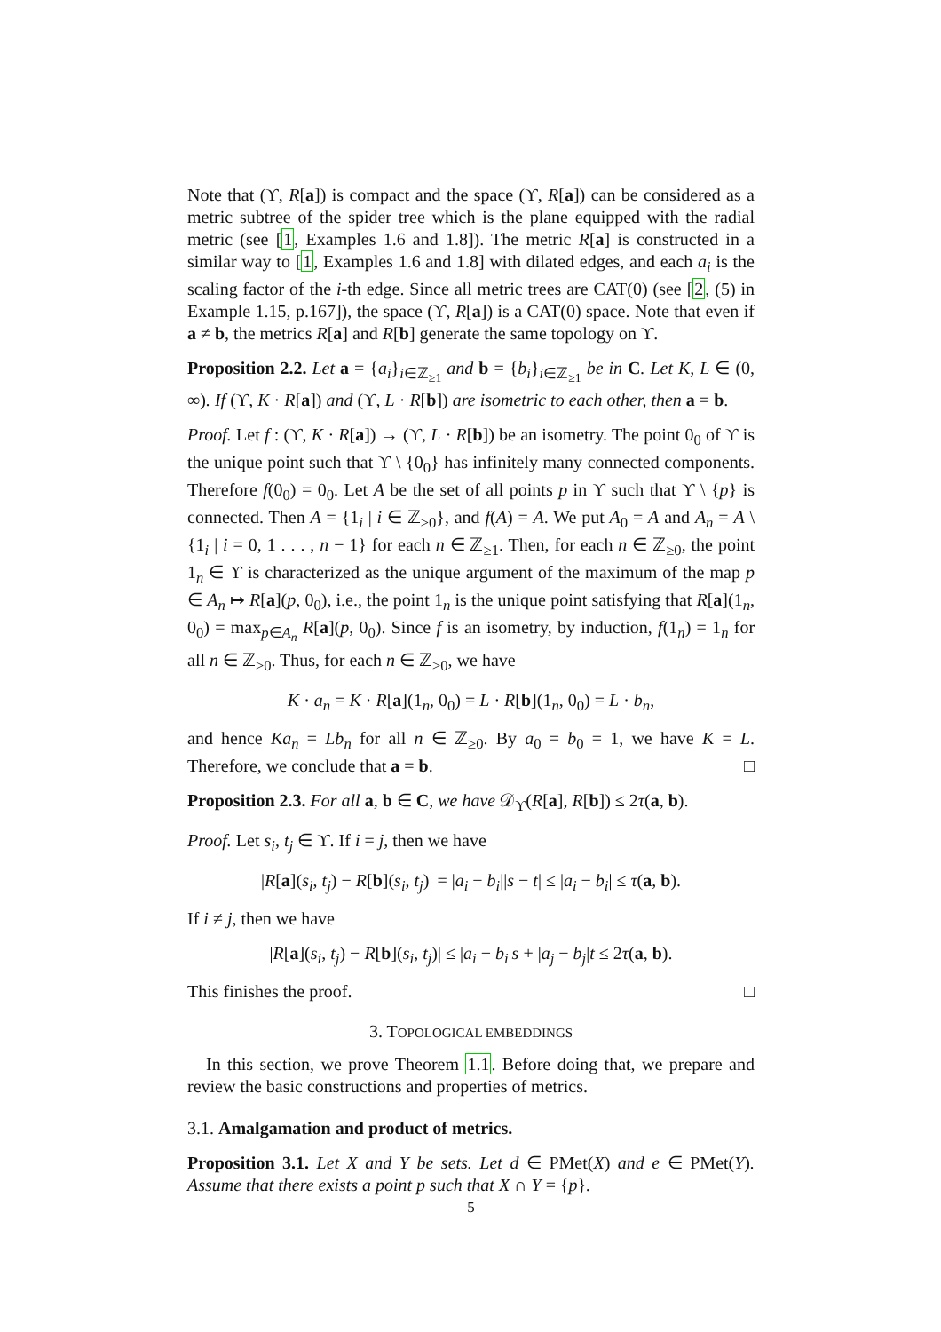Note that (ϒ, R[a]) is compact and the space (ϒ, R[a]) can be considered as a metric subtree of the spider tree which is the plane equipped with the radial metric (see [1, Examples 1.6 and 1.8]). The metric R[a] is constructed in a similar way to [1, Examples 1.6 and 1.8] with dilated edges, and each a<sub>i</sub> is the scaling factor of the i-th edge. Since all metric trees are CAT(0) (see [2, (5) in Example 1.15, p.167]), the space (ϒ, R[a]) is a CAT(0) space. Note that even if a ≠ b, the metrics R[a] and R[b] generate the same topology on ϒ.
Proposition 2.2. Let a = {a<sub>i</sub>}<sub>i∈ℤ<sub>≥1</sub></sub> and b = {b<sub>i</sub>}<sub>i∈ℤ<sub>≥1</sub></sub> be in C. Let K, L ∈ (0, ∞). If (ϒ, K · R[a]) and (ϒ, L · R[b]) are isometric to each other, then a = b.
Proof. Let f : (ϒ, K · R[a]) → (ϒ, L · R[b]) be an isometry. The point 0<sub>0</sub> of ϒ is the unique point such that ϒ \ {0<sub>0</sub>} has infinitely many connected components. Therefore f(0<sub>0</sub>) = 0<sub>0</sub>. Let A be the set of all points p in ϒ such that ϒ \ {p} is connected. Then A = {1<sub>i</sub> | i ∈ ℤ<sub>≥0</sub>}, and f(A) = A. We put A<sub>0</sub> = A and A<sub>n</sub> = A \ {1<sub>i</sub> | i = 0, 1 . . . , n − 1} for each n ∈ ℤ<sub>≥1</sub>. Then, for each n ∈ ℤ<sub>≥0</sub>, the point 1<sub>n</sub> ∈ ϒ is characterized as the unique argument of the maximum of the map p ∈ A<sub>n</sub> ↦ R[a](p, 0<sub>0</sub>), i.e., the point 1<sub>n</sub> is the unique point satisfying that R[a](1<sub>n</sub>, 0<sub>0</sub>) = max<sub>p∈A<sub>n</sub></sub> R[a](p, 0<sub>0</sub>). Since f is an isometry, by induction, f(1<sub>n</sub>) = 1<sub>n</sub> for all n ∈ ℤ<sub>≥0</sub>. Thus, for each n ∈ ℤ<sub>≥0</sub>, we have
K · a<sub>n</sub> = K · R[a](1<sub>n</sub>, 0<sub>0</sub>) = L · R[b](1<sub>n</sub>, 0<sub>0</sub>) = L · b<sub>n</sub>,
and hence Ka<sub>n</sub> = Lb<sub>n</sub> for all n ∈ ℤ<sub>≥0</sub>. By a<sub>0</sub> = b<sub>0</sub> = 1, we have K = L. Therefore, we conclude that a = b. □
Proposition 2.3. For all a, b ∈ C, we have 𝒟<sub>ϒ</sub>(R[a], R[b]) ≤ 2τ(a, b).
Proof. Let s<sub>i</sub>, t<sub>j</sub> ∈ ϒ. If i = j, then we have
|R[a](s<sub>i</sub>, t<sub>j</sub>) − R[b](s<sub>i</sub>, t<sub>j</sub>)| = |a<sub>i</sub> − b<sub>i</sub>||s − t| ≤ |a<sub>i</sub> − b<sub>i</sub>| ≤ τ(a, b).
If i ≠ j, then we have
|R[a](s<sub>i</sub>, t<sub>j</sub>) − R[b](s<sub>i</sub>, t<sub>j</sub>)| ≤ |a<sub>i</sub> − b<sub>i</sub>|s + |a<sub>j</sub> − b<sub>j</sub>|t ≤ 2τ(a, b).
This finishes the proof. □
3. TOPOLOGICAL EMBEDDINGS
In this section, we prove Theorem 1.1. Before doing that, we prepare and review the basic constructions and properties of metrics.
3.1. Amalgamation and product of metrics.
Proposition 3.1. Let X and Y be sets. Let d ∈ PMet(X) and e ∈ PMet(Y). Assume that there exists a point p such that X ∩ Y = {p}.
5